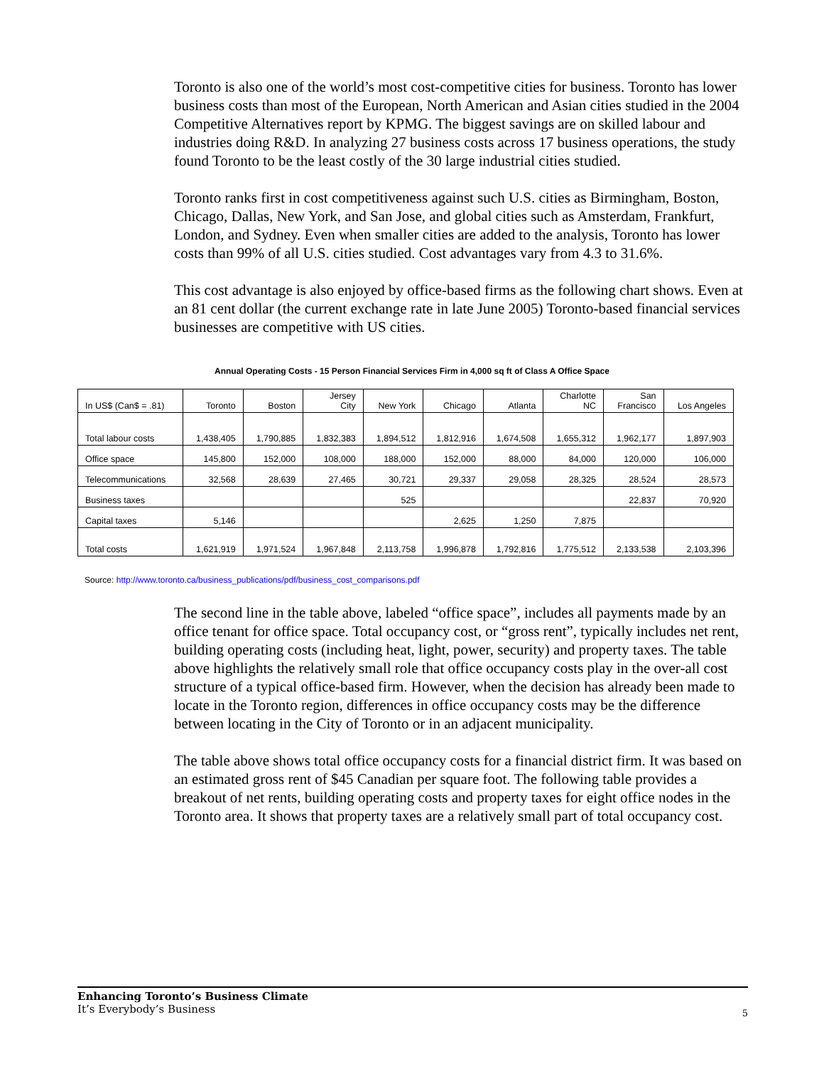Toronto is also one of the world’s most cost-competitive cities for business. Toronto has lower business costs than most of the European, North American and Asian cities studied in the 2004 Competitive Alternatives report by KPMG. The biggest savings are on skilled labour and industries doing R&D. In analyzing 27 business costs across 17 business operations, the study found Toronto to be the least costly of the 30 large industrial cities studied.
Toronto ranks first in cost competitiveness against such U.S. cities as Birmingham, Boston, Chicago, Dallas, New York, and San Jose, and global cities such as Amsterdam, Frankfurt, London, and Sydney. Even when smaller cities are added to the analysis, Toronto has lower costs than 99% of all U.S. cities studied. Cost advantages vary from 4.3 to 31.6%.
This cost advantage is also enjoyed by office-based firms as the following chart shows. Even at an 81 cent dollar (the current exchange rate in late June 2005) Toronto-based financial services businesses are competitive with US cities.
Annual Operating Costs - 15 Person Financial Services Firm in 4,000 sq ft of Class A Office Space
| In US$ (Can$ = .81) | Toronto | Boston | Jersey City | New York | Chicago | Atlanta | Charlotte NC | San Francisco | Los Angeles |
| --- | --- | --- | --- | --- | --- | --- | --- | --- | --- |
| Total labour costs | 1,438,405 | 1,790,885 | 1,832,383 | 1,894,512 | 1,812,916 | 1,674,508 | 1,655,312 | 1,962,177 | 1,897,903 |
| Office space | 145,800 | 152,000 | 108,000 | 188,000 | 152,000 | 88,000 | 84,000 | 120,000 | 106,000 |
| Telecommunications | 32,568 | 28,639 | 27,465 | 30,721 | 29,337 | 29,058 | 28,325 | 28,524 | 28,573 |
| Business taxes | | | | 525 | | | | 22,837 | 70,920 |
| Capital taxes | 5,146 | | | | 2,625 | 1,250 | 7,875 | | |
| Total costs | 1,621,919 | 1,971,524 | 1,967,848 | 2,113,758 | 1,996,878 | 1,792,816 | 1,775,512 | 2,133,538 | 2,103,396 |
Source: http://www.toronto.ca/business_publications/pdf/business_cost_comparisons.pdf
The second line in the table above, labeled “office space”, includes all payments made by an office tenant for office space. Total occupancy cost, or “gross rent”, typically includes net rent, building operating costs (including heat, light, power, security) and property taxes. The table above highlights the relatively small role that office occupancy costs play in the over-all cost structure of a typical office-based firm. However, when the decision has already been made to locate in the Toronto region, differences in office occupancy costs may be the difference between locating in the City of Toronto or in an adjacent municipality.
The table above shows total office occupancy costs for a financial district firm. It was based on an estimated gross rent of $45 Canadian per square foot. The following table provides a breakout of net rents, building operating costs and property taxes for eight office nodes in the Toronto area. It shows that property taxes are a relatively small part of total occupancy cost.
Enhancing Toronto’s Business Climate
It’s Everybody’s Business
5